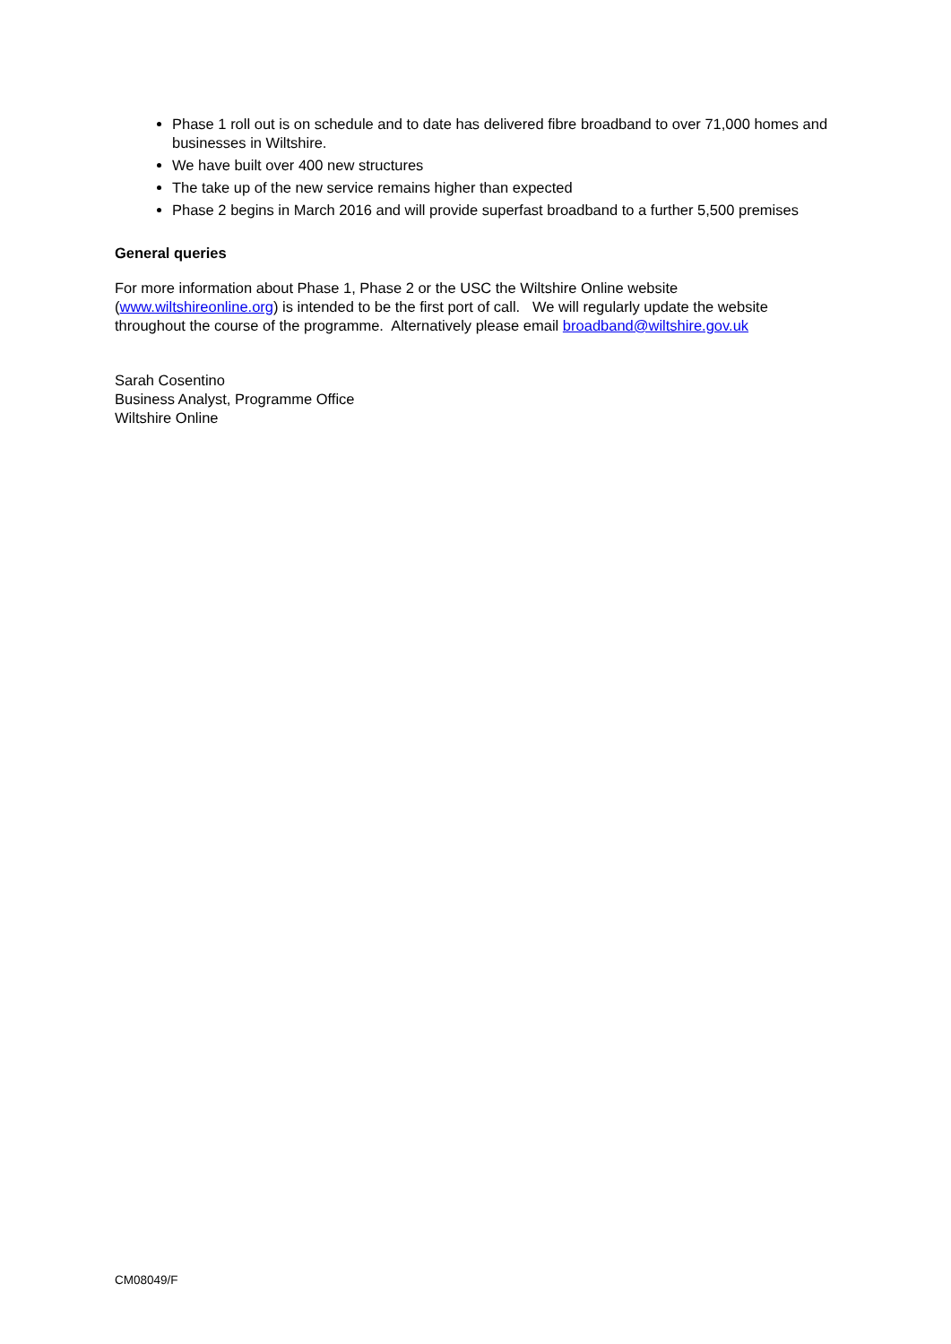Phase 1 roll out is on schedule and to date has delivered fibre broadband to over 71,000 homes and businesses in Wiltshire.
We have built over 400 new structures
The take up of the new service remains higher than expected
Phase 2 begins in March 2016 and will provide superfast broadband to a further 5,500 premises
General queries
For more information about Phase 1, Phase 2 or the USC the Wiltshire Online website (www.wiltshireonline.org) is intended to be the first port of call. We will regularly update the website throughout the course of the programme. Alternatively please email broadband@wiltshire.gov.uk
Sarah Cosentino
Business Analyst, Programme Office
Wiltshire Online
CM08049/F